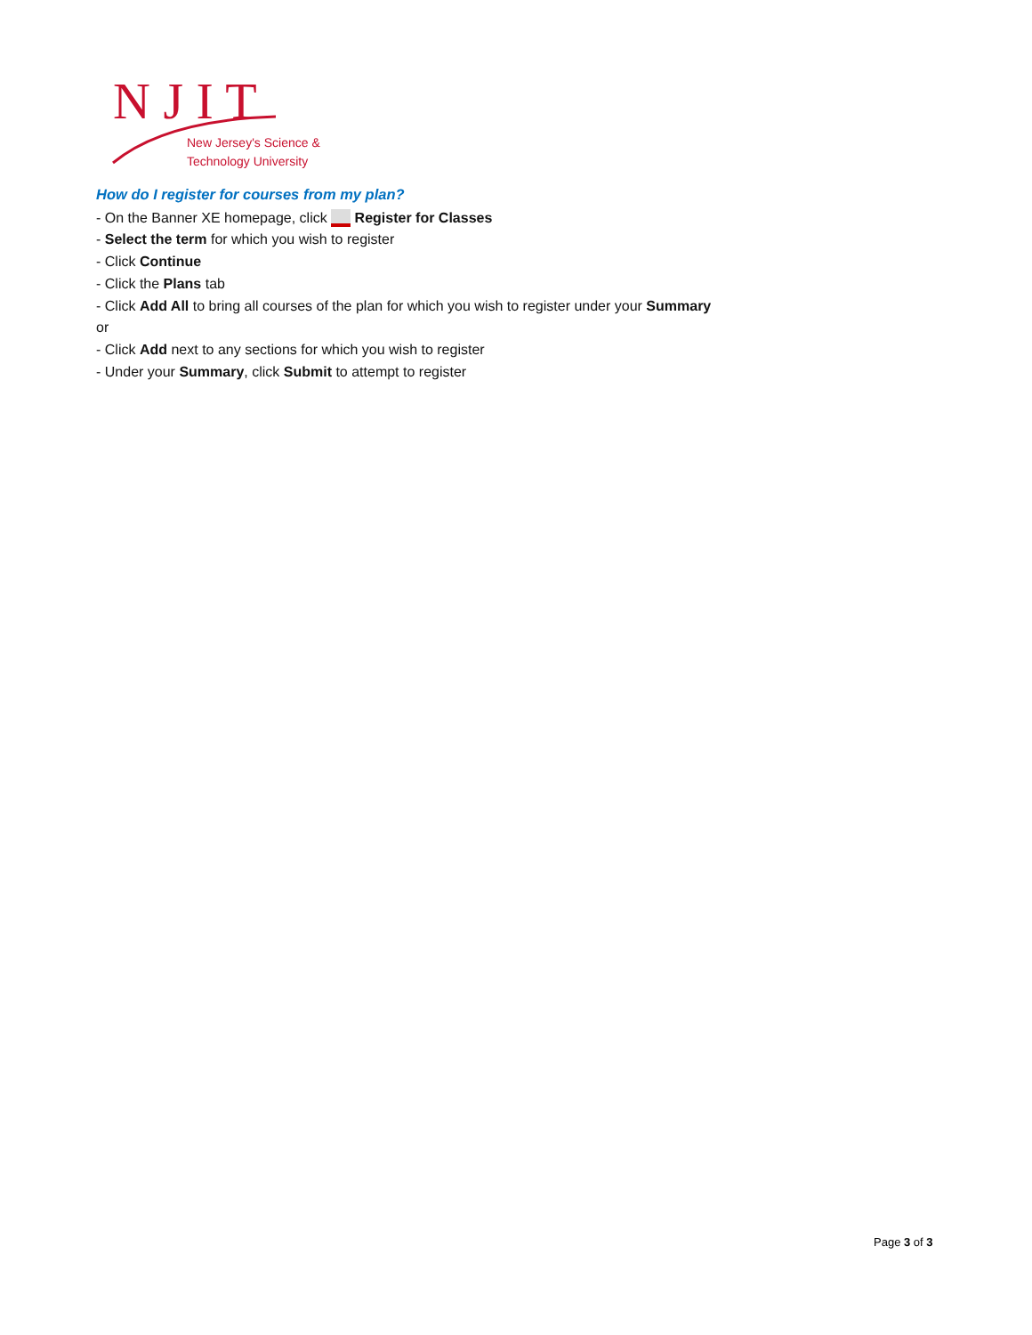N J I T
New Jersey's Science &
Technology University
How do I register for courses from my plan?
- On the Banner XE homepage, click Register for Classes
- Select the term for which you wish to register
- Click Continue
- Click the Plans tab
- Click Add All to bring all courses of the plan for which you wish to register under your Summary
or
- Click Add next to any sections for which you wish to register
- Under your Summary, click Submit to attempt to register
Page 3 of 3